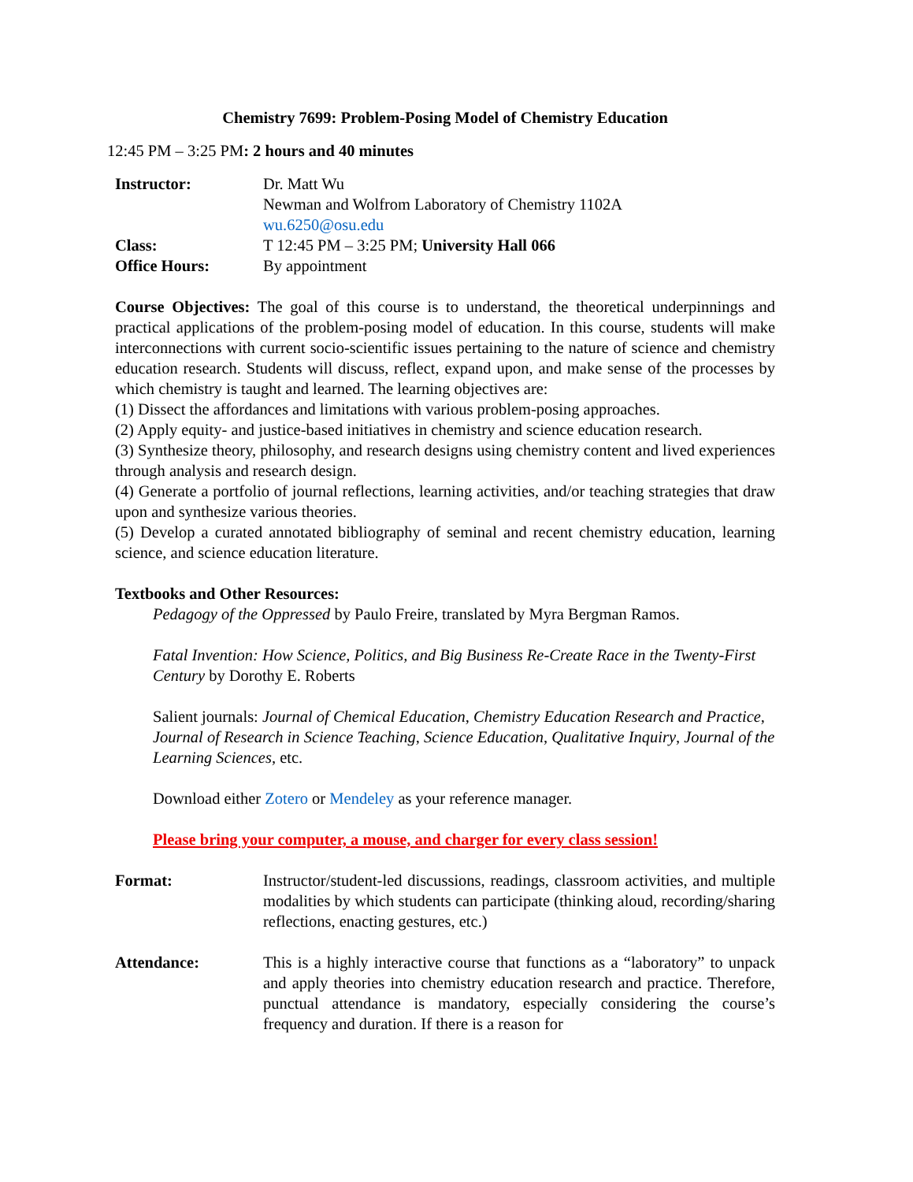Chemistry 7699: Problem-Posing Model of Chemistry Education
12:45 PM – 3:25 PM: 2 hours and 40 minutes
Instructor: Dr. Matt Wu
Newman and Wolfrom Laboratory of Chemistry 1102A
wu.6250@osu.edu
Class: T 12:45 PM – 3:25 PM; University Hall 066
Office Hours: By appointment
Course Objectives: The goal of this course is to understand, the theoretical underpinnings and practical applications of the problem-posing model of education. In this course, students will make interconnections with current socio-scientific issues pertaining to the nature of science and chemistry education research. Students will discuss, reflect, expand upon, and make sense of the processes by which chemistry is taught and learned. The learning objectives are:
(1) Dissect the affordances and limitations with various problem-posing approaches.
(2) Apply equity- and justice-based initiatives in chemistry and science education research.
(3) Synthesize theory, philosophy, and research designs using chemistry content and lived experiences through analysis and research design.
(4) Generate a portfolio of journal reflections, learning activities, and/or teaching strategies that draw upon and synthesize various theories.
(5) Develop a curated annotated bibliography of seminal and recent chemistry education, learning science, and science education literature.
Textbooks and Other Resources:
Pedagogy of the Oppressed by Paulo Freire, translated by Myra Bergman Ramos.
Fatal Invention: How Science, Politics, and Big Business Re-Create Race in the Twenty-First Century by Dorothy E. Roberts
Salient journals: Journal of Chemical Education, Chemistry Education Research and Practice, Journal of Research in Science Teaching, Science Education, Qualitative Inquiry, Journal of the Learning Sciences, etc.
Download either Zotero or Mendeley as your reference manager.
Please bring your computer, a mouse, and charger for every class session!
Format: Instructor/student-led discussions, readings, classroom activities, and multiple modalities by which students can participate (thinking aloud, recording/sharing reflections, enacting gestures, etc.)
Attendance: This is a highly interactive course that functions as a “laboratory” to unpack and apply theories into chemistry education research and practice. Therefore, punctual attendance is mandatory, especially considering the course’s frequency and duration. If there is a reason for